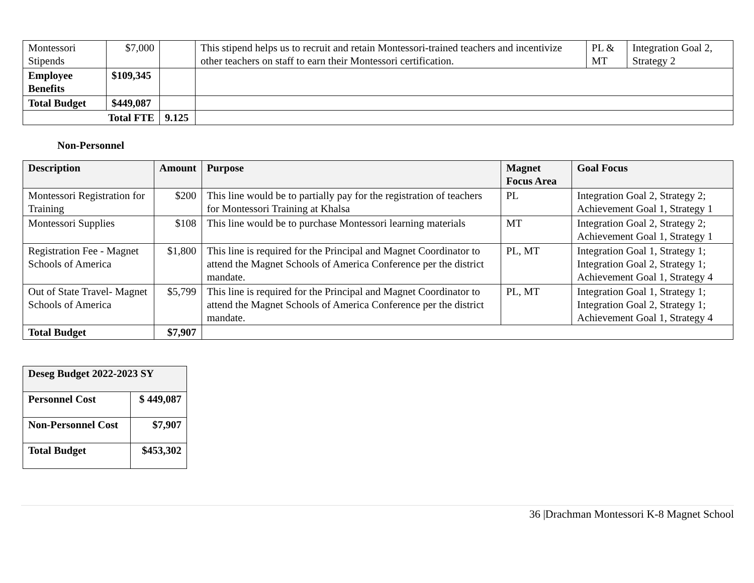| Montessori Stipends | $7,000 | | This stipend helps us to recruit and retain Montessori-trained teachers and incentivize other teachers on staff to earn their Montessori certification. | PL & MT | Integration Goal 2, Strategy 2 |
| Employee Benefits | $109,345 | | | | |
| Total Budget | $449,087 | | | | |
| Total FTE | | 9.125 | | | |
Non-Personnel
| Description | Amount | Purpose | Magnet Focus Area | Goal Focus |
| --- | --- | --- | --- | --- |
| Montessori Registration for Training | $200 | This line would be to partially pay for the registration of teachers for Montessori Training at Khalsa | PL | Integration Goal 2, Strategy 2; Achievement Goal 1, Strategy 1 |
| Montessori Supplies | $108 | This line would be to purchase Montessori learning materials | MT | Integration Goal 2, Strategy 2; Achievement Goal 1, Strategy 1 |
| Registration Fee - Magnet Schools of America | $1,800 | This line is required for the Principal and Magnet Coordinator to attend the Magnet Schools of America Conference per the district mandate. | PL, MT | Integration Goal 1, Strategy 1; Integration Goal 2, Strategy 1; Achievement Goal 1, Strategy 4 |
| Out of State Travel- Magnet Schools of America | $5,799 | This line is required for the Principal and Magnet Coordinator to attend the Magnet Schools of America Conference per the district mandate. | PL, MT | Integration Goal 1, Strategy 1; Integration Goal 2, Strategy 1; Achievement Goal 1, Strategy 4 |
| Total Budget | $7,907 | | | |
| Deseg Budget 2022-2023 SY | |
| --- | --- |
| Personnel Cost | $ 449,087 |
| Non-Personnel Cost | $7,907 |
| Total Budget | $453,302 |
36 |Drachman Montessori K-8 Magnet School